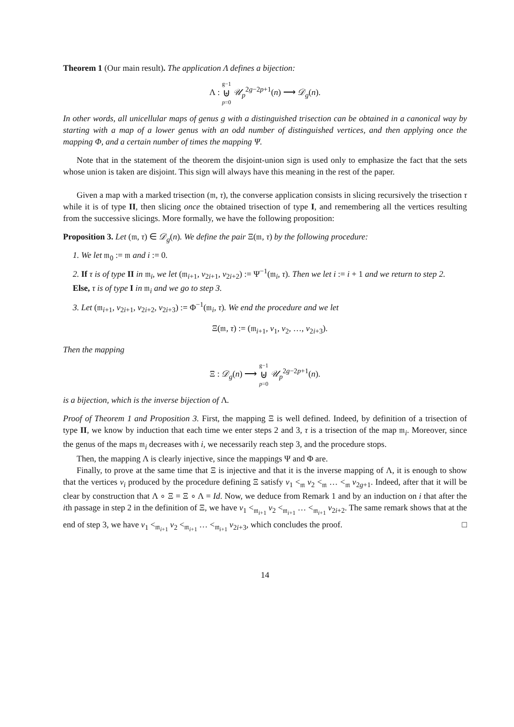Theorem 1 (Our main result). The application Λ defines a bijection:
Λ : g−1 ⊎ p=0 𝒰<sub>p</sub><sup>2g−2p+1</sup>(n) ⟶ 𝒟<sub>g</sub>(n).
In other words, all unicellular maps of genus g with a distinguished trisection can be obtained in a canonical way by starting with a map of a lower genus with an odd number of distinguished vertices, and then applying once the mapping Φ, and a certain number of times the mapping Ψ.
Note that in the statement of the theorem the disjoint-union sign is used only to emphasize the fact that the sets whose union is taken are disjoint. This sign will always have this meaning in the rest of the paper.
Given a map with a marked trisection (𝔪, τ), the converse application consists in slicing recursively the trisection τ while it is of type II, then slicing once the obtained trisection of type I, and remembering all the vertices resulting from the successive slicings. More formally, we have the following proposition:
Proposition 3. Let (𝔪, τ) ∈ 𝒟<sub>g</sub>(n). We define the pair Ξ(𝔪, τ) by the following procedure:
1. We let 𝔪<sub>0</sub> := 𝔪 and i := 0.
2. If τ is of type II in 𝔪<sub>i</sub>, we let (𝔪<sub>i+1</sub>, v<sub>2i+1</sub>, v<sub>2i+2</sub>) := Ψ<sup>−1</sup>(𝔪<sub>i</sub>, τ). Then we let i := i + 1 and we return to step 2.
Else, τ is of type I in 𝔪<sub>i</sub> and we go to step 3.
3. Let (𝔪<sub>i+1</sub>, v<sub>2i+1</sub>, v<sub>2i+2</sub>, v<sub>2i+3</sub>) := Φ<sup>−1</sup>(𝔪<sub>i</sub>, τ). We end the procedure and we let
Ξ(𝔪, τ) := (𝔪<sub>i+1</sub>, v<sub>1</sub>, v<sub>2</sub>, …, v<sub>2i+3</sub>).
Then the mapping
Ξ : 𝒟<sub>g</sub>(n) ⟶ g−1 ⊎ p=0 𝒰<sub>p</sub><sup>2g−2p+1</sup>(n).
is a bijection, which is the inverse bijection of Λ.
Proof of Theorem 1 and Proposition 3. First, the mapping Ξ is well defined. Indeed, by definition of a trisection of type II, we know by induction that each time we enter steps 2 and 3, τ is a trisection of the map 𝔪<sub>i</sub>. Moreover, since the genus of the maps 𝔪<sub>i</sub> decreases with i, we necessarily reach step 3, and the procedure stops.
Then, the mapping Λ is clearly injective, since the mappings Ψ and Φ are.
Finally, to prove at the same time that Ξ is injective and that it is the inverse mapping of Λ, it is enough to show that the vertices v<sub>i</sub> produced by the procedure defining Ξ satisfy v<sub>1</sub> <<sub>𝔪</sub> v<sub>2</sub> <<sub>𝔪</sub> … <<sub>𝔪</sub> v<sub>2g+1</sub>. Indeed, after that it will be clear by construction that Λ ∘ Ξ = Ξ ∘ Λ = Id. Now, we deduce from Remark 1 and by an induction on i that after the ith passage in step 2 in the definition of Ξ, we have v<sub>1</sub> <<sub>𝔪<sub>i+1</sub></sub> v<sub>2</sub> <<sub>𝔪<sub>i+1</sub></sub> … <<sub>𝔪<sub>i+1</sub></sub> v<sub>2i+2</sub>. The same remark shows that at the end of step 3, we have v<sub>1</sub> <<sub>𝔪<sub>i+1</sub></sub> v<sub>2</sub> <<sub>𝔪<sub>i+1</sub></sub> … <<sub>𝔪<sub>i+1</sub></sub> v<sub>2i+3</sub>, which concludes the proof. □
14